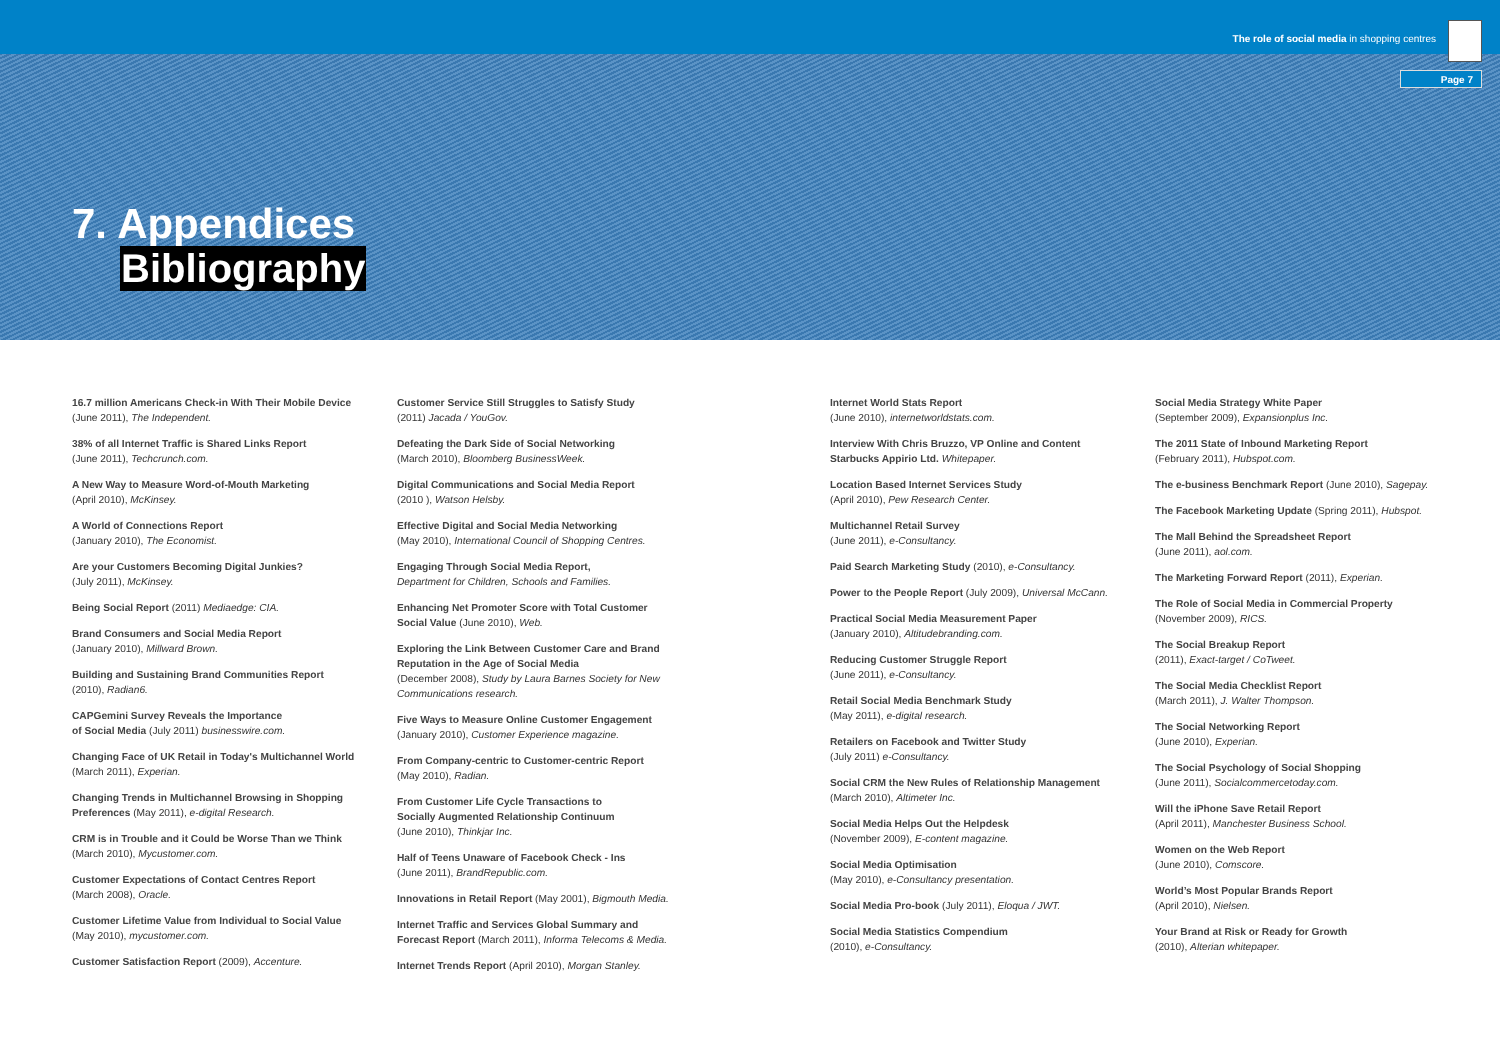The role of social media in shopping centres
Page 7
7. Appendices
Bibliography
16.7 million Americans Check-in With Their Mobile Device
(June 2011), The Independent.
38% of all Internet Traffic is Shared Links Report
(June 2011), Techcrunch.com.
A New Way to Measure Word-of-Mouth Marketing
(April 2010), McKinsey.
A World of Connections Report
(January 2010), The Economist.
Are your Customers Becoming Digital Junkies?
(July 2011), McKinsey.
Being Social Report (2011) Mediaedge: CIA.
Brand Consumers and Social Media Report
(January 2010), Millward Brown.
Building and Sustaining Brand Communities Report
(2010), Radian6.
CAPGemini Survey Reveals the Importance
of Social Media (July 2011) businesswire.com.
Changing Face of UK Retail in Today's Multichannel World
(March 2011), Experian.
Changing Trends in Multichannel Browsing in Shopping Preferences (May 2011), e-digital Research.
CRM is in Trouble and it Could be Worse Than we Think
(March 2010), Mycustomer.com.
Customer Expectations of Contact Centres Report
(March 2008), Oracle.
Customer Lifetime Value from Individual to Social Value
(May 2010), mycustomer.com.
Customer Satisfaction Report (2009), Accenture.
Customer Service Still Struggles to Satisfy Study
(2011) Jacada / YouGov.
Defeating the Dark Side of Social Networking
(March 2010), Bloomberg BusinessWeek.
Digital Communications and Social Media Report
(2010 ), Watson Helsby.
Effective Digital and Social Media Networking
(May 2010), International Council of Shopping Centres.
Engaging Through Social Media Report,
Department for Children, Schools and Families.
Enhancing Net Promoter Score with Total Customer
Social Value (June 2010), Web.
Exploring the Link Between Customer Care and Brand
Reputation in the Age of Social Media
(December 2008), Study by Laura Barnes Society for New
Communications research.
Five Ways to Measure Online Customer Engagement
(January 2010), Customer Experience magazine.
From Company-centric to Customer-centric Report
(May 2010), Radian.
From Customer Life Cycle Transactions to
Socially Augmented Relationship Continuum
(June 2010), Thinkjar Inc.
Half of Teens Unaware of Facebook Check - Ins
(June 2011), BrandRepublic.com.
Innovations in Retail Report (May 2001), Bigmouth Media.
Internet Traffic and Services Global Summary and
Forecast Report (March 2011), Informa Telecoms & Media.
Internet Trends Report (April 2010), Morgan Stanley.
Internet World Stats Report
(June 2010), internetworldstats.com.
Interview With Chris Bruzzo, VP Online and Content
Starbucks Appirio Ltd. Whitepaper.
Location Based Internet Services Study
(April 2010), Pew Research Center.
Multichannel Retail Survey
(June 2011), e-Consultancy.
Paid Search Marketing Study (2010), e-Consultancy.
Power to the People Report (July 2009), Universal McCann.
Practical Social Media Measurement Paper
(January 2010), Altitudebranding.com.
Reducing Customer Struggle Report
(June 2011), e-Consultancy.
Retail Social Media Benchmark Study
(May 2011), e-digital research.
Retailers on Facebook and Twitter Study
(July 2011) e-Consultancy.
Social CRM the New Rules of Relationship Management
(March 2010), Altimeter Inc.
Social Media Helps Out the Helpdesk
(November 2009), E-content magazine.
Social Media Optimisation
(May 2010), e-Consultancy presentation.
Social Media Pro-book (July 2011), Eloqua / JWT.
Social Media Statistics Compendium
(2010), e-Consultancy.
Social Media Strategy White Paper
(September 2009), Expansionplus Inc.
The 2011 State of Inbound Marketing Report
(February 2011), Hubspot.com.
The e-business Benchmark Report (June 2010), Sagepay.
The Facebook Marketing Update (Spring 2011), Hubspot.
The Mall Behind the Spreadsheet Report
(June 2011), aol.com.
The Marketing Forward Report (2011), Experian.
The Role of Social Media in Commercial Property
(November 2009), RICS.
The Social Breakup Report
(2011), Exact-target / CoTweet.
The Social Media Checklist Report
(March 2011), J. Walter Thompson.
The Social Networking Report
(June 2010), Experian.
The Social Psychology of Social Shopping
(June 2011), Socialcommercetoday.com.
Will the iPhone Save Retail Report
(April 2011), Manchester Business School.
Women on the Web Report
(June 2010), Comscore.
World’s Most Popular Brands Report
(April 2010), Nielsen.
Your Brand at Risk or Ready for Growth
(2010), Alterian whitepaper.